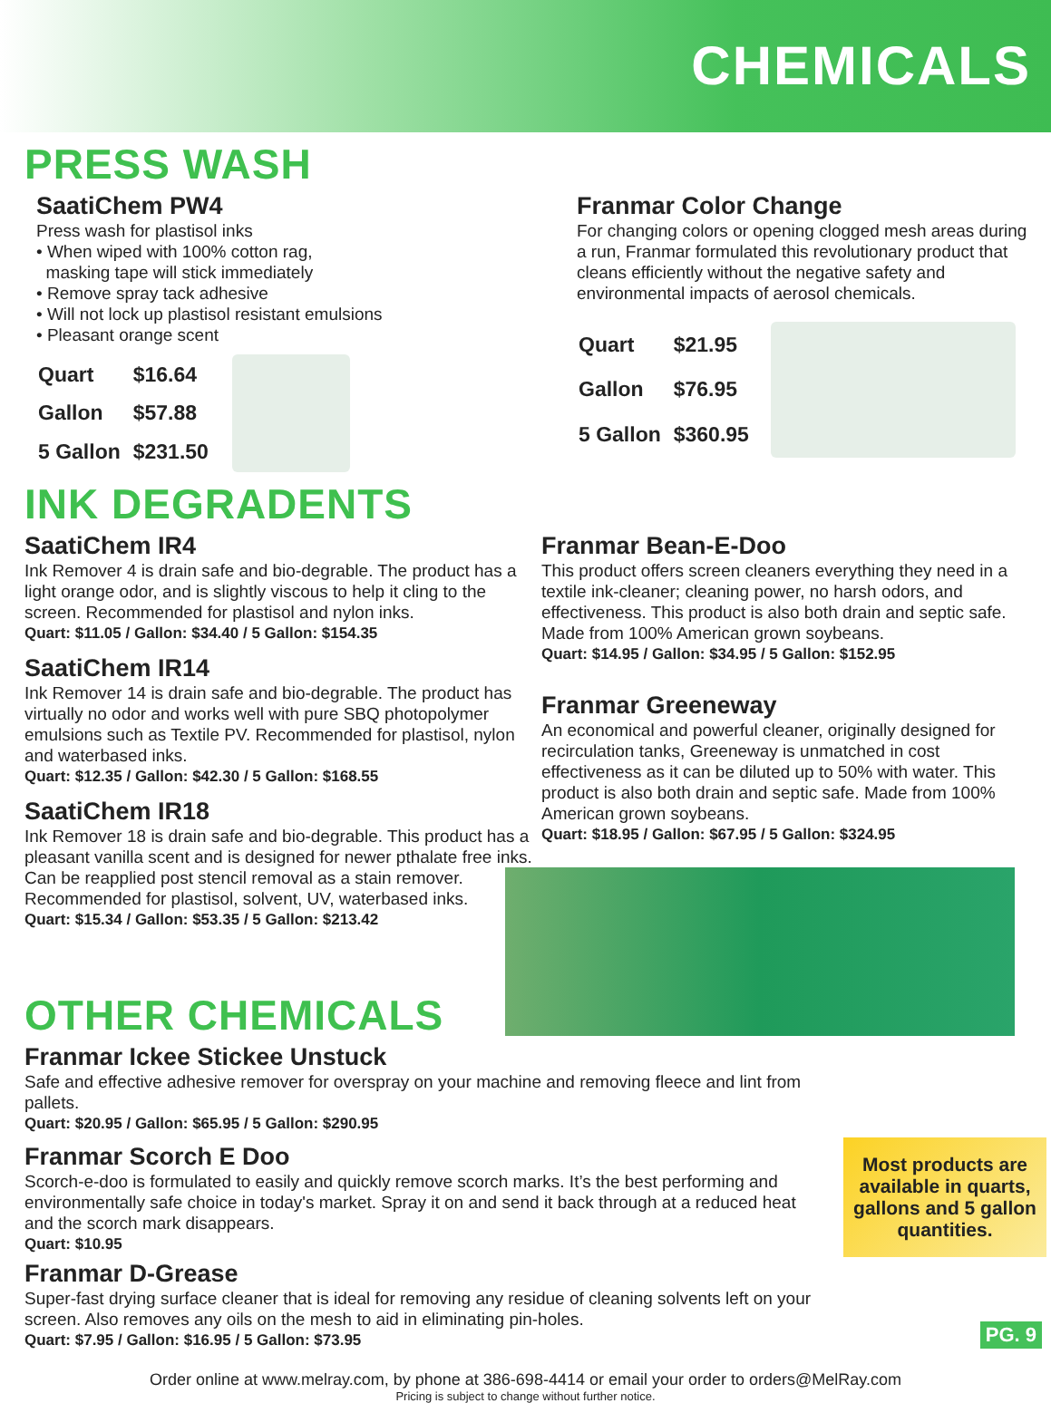CHEMICALS
PRESS WASH
SaatiChem PW4
Press wash for plastisol inks
• When wiped with 100% cotton rag,
masking tape will stick immediately
• Remove spray tack adhesive
• Will not lock up plastisol resistant emulsions
• Pleasant orange scent
| Quart | $16.64 |
| Gallon | $57.88 |
| 5 Gallon | $231.50 |
Franmar Color Change
For changing colors or opening clogged mesh areas during a run, Franmar formulated this revolutionary product that cleans efficiently without the negative safety and environmental impacts of aerosol chemicals.
| Quart | $21.95 |
| Gallon | $76.95 |
| 5 Gallon | $360.95 |
INK DEGRADENTS
SaatiChem IR4
Ink Remover 4 is drain safe and bio-degrable. The product has a light orange odor, and is slightly viscous to help it cling to the screen. Recommended for plastisol and nylon inks.
Quart: $11.05 / Gallon: $34.40 / 5 Gallon: $154.35
SaatiChem IR14
Ink Remover 14 is drain safe and bio-degrable. The product has virtually no odor and works well with pure SBQ photopolymer emulsions such as Textile PV. Recommended for plastisol, nylon and waterbased inks.
Quart: $12.35 / Gallon: $42.30 / 5 Gallon: $168.55
SaatiChem IR18
Ink Remover 18 is drain safe and bio-degrable. This product has a pleasant vanilla scent and is designed for newer pthalate free inks. Can be reapplied post stencil removal as a stain remover. Recommended for plastisol, solvent, UV, waterbased inks.
Quart: $15.34 / Gallon: $53.35 / 5 Gallon: $213.42
Franmar Bean-E-Doo
This product offers screen cleaners everything they need in a textile ink-cleaner; cleaning power, no harsh odors, and effectiveness. This product is also both drain and septic safe. Made from 100% American grown soybeans.
Quart: $14.95 / Gallon: $34.95 / 5 Gallon: $152.95
Franmar Greeneway
An economical and powerful cleaner, originally designed for recirculation tanks, Greeneway is unmatched in cost effectiveness as it can be diluted up to 50% with water. This product is also both drain and septic safe. Made from 100% American grown soybeans.
Quart: $18.95 / Gallon: $67.95 / 5 Gallon: $324.95
OTHER CHEMICALS
Franmar Ickee Stickee Unstuck
Safe and effective adhesive remover for overspray on your machine and removing fleece and lint from pallets.
Quart: $20.95 / Gallon: $65.95 / 5 Gallon: $290.95
Franmar Scorch E Doo
Scorch-e-doo is formulated to easily and quickly remove scorch marks. It’s the best performing and environmentally safe choice in today's market. Spray it on and send it back through at a reduced heat and the scorch mark disappears.
Quart: $10.95
Franmar D-Grease
Super-fast drying surface cleaner that is ideal for removing any residue of cleaning solvents left on your screen. Also removes any oils on the mesh to aid in eliminating pin-holes.
Quart: $7.95 / Gallon: $16.95 / 5 Gallon: $73.95
Most products are available in quarts, gallons and 5 gallon quantities.
Order online at www.melray.com, by phone at 386-698-4414 or email your order to orders@MelRay.com
Pricing is subject to change without further notice.
PG. 9